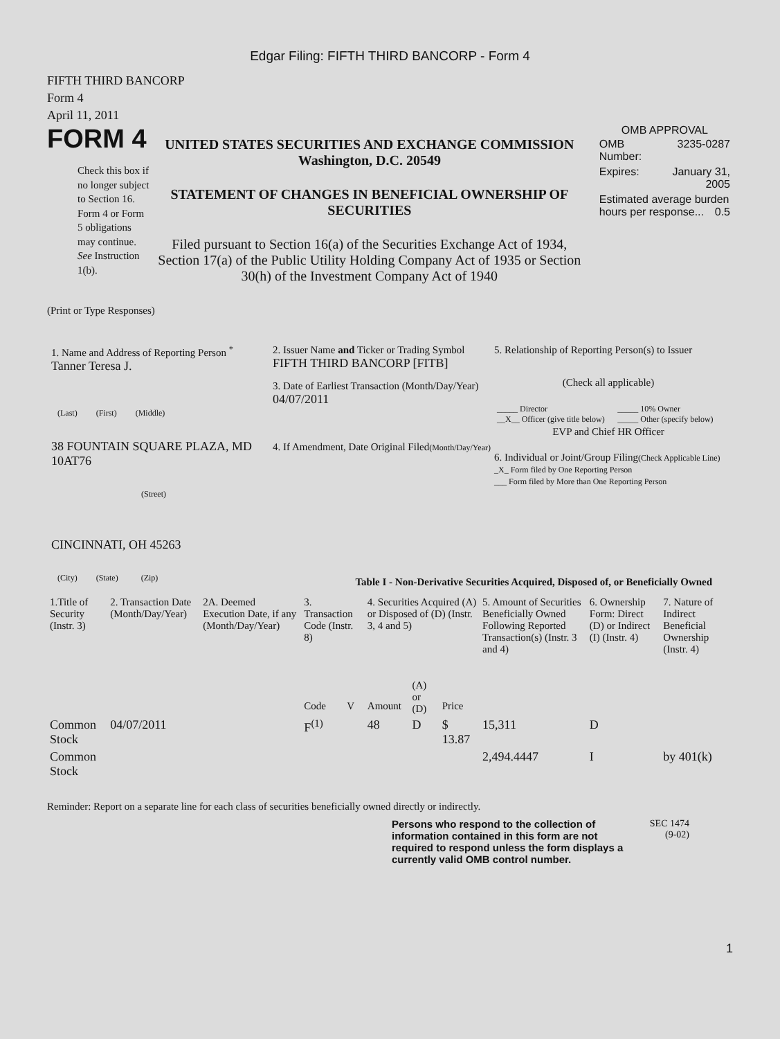Edgar Filing: FIFTH THIRD BANCORP - Form 4
FIFTH THIRD BANCORP
Form 4
April 11, 2011
FORM 4
Check this box if no longer subject to Section 16. Form 4 or Form 5 obligations may continue. See Instruction 1(b).
UNITED STATES SECURITIES AND EXCHANGE COMMISSION
Washington, D.C. 20549
STATEMENT OF CHANGES IN BENEFICIAL OWNERSHIP OF SECURITIES
Filed pursuant to Section 16(a) of the Securities Exchange Act of 1934, Section 17(a) of the Public Utility Holding Company Act of 1935 or Section 30(h) of the Investment Company Act of 1940
OMB APPROVAL
| OMB Number: | 3235-0287 |
| Expires: | January 31, 2005 |
| Estimated average burden hours per response... 0.5 | |
(Print or Type Responses)
1. Name and Address of Reporting Person <sup>*</sup>
Tanner Teresa J.
(Last) (First) (Middle)
38 FOUNTAIN SQUARE PLAZA, MD 10AT76
(Street)
CINCINNATI, OH 45263
(City) (State) (Zip)
2. Issuer Name and Ticker or Trading Symbol
FIFTH THIRD BANCORP [FITB]
3. Date of Earliest Transaction (Month/Day/Year)
04/07/2011
4. If Amendment, Date Original Filed(Month/Day/Year)
5. Relationship of Reporting Person(s) to Issuer
(Check all applicable)
| _____ Director __X__ Officer (give title below) | _____ 10% Owner _____ Other (specify below) |
EVP and Chief HR Officer
6. Individual or Joint/Group Filing(Check Applicable Line)
_X_ Form filed by One Reporting Person
___ Form filed by More than One Reporting Person
Table I - Non-Derivative Securities Acquired, Disposed of, or Beneficially Owned
| 1.Title of Security (Instr. 3) | 2. Transaction Date (Month/Day/Year) | 2A. Deemed Execution Date, if any (Month/Day/Year) | 3. Transaction Code (Instr. 8) | | 4. Securities Acquired (A) or Disposed of (D) (Instr. 3, 4 and 5) | | | 5. Amount of Securities Beneficially Owned Following Reported Transaction(s) (Instr. 3 and 4) | 6. Ownership Form: Direct (D) or Indirect (I) (Instr. 4) | 7. Nature of Indirect Beneficial Ownership (Instr. 4) |
| --- | --- | --- | --- | --- | --- | --- | --- | --- | --- | --- |
| | | | Code | V | Amount | (A) or (D) | Price | | | |
| Common Stock | 04/07/2011 | | F<sup>(1)</sup> | | 48 | D | $ 13.87 | 15,311 | D | |
| Common Stock | | | | | | | | 2,494.4447 | I | by 401(k) |
Reminder: Report on a separate line for each class of securities beneficially owned directly or indirectly.
Persons who respond to the collection of information contained in this form are not required to respond unless the form displays a currently valid OMB control number.
SEC 1474 (9-02)
1